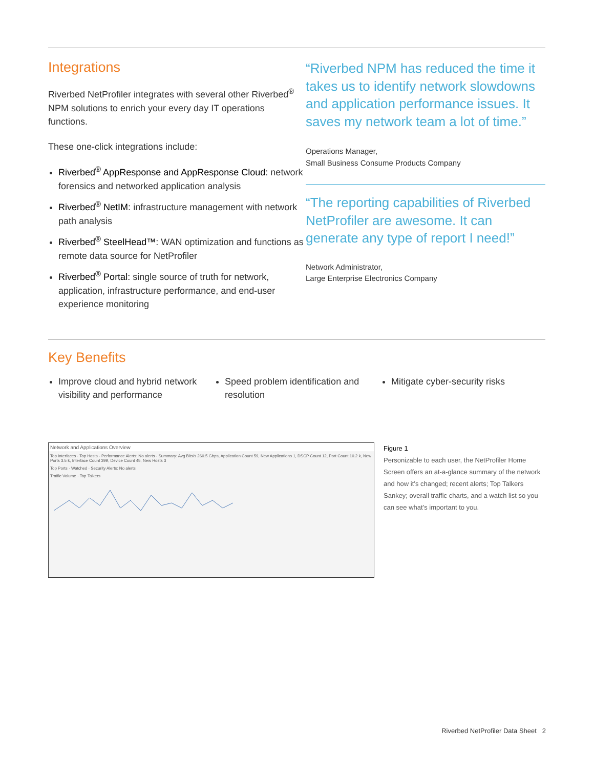Integrations
Riverbed NetProfiler integrates with several other Riverbed<sup>®</sup> NPM solutions to enrich your every day IT operations functions.
These one-click integrations include:
Riverbed<sup>®</sup> AppResponse and AppResponse Cloud: network forensics and networked application analysis
Riverbed<sup>®</sup> NetIM: infrastructure management with network path analysis
Riverbed<sup>®</sup> SteelHead™: WAN optimization and functions as remote data source for NetProfiler
Riverbed<sup>®</sup> Portal: single source of truth for network, application, infrastructure performance, and end-user experience monitoring
“Riverbed NPM has reduced the time it takes us to identify network slowdowns and application performance issues. It saves my network team a lot of time.”
Operations Manager,
Small Business Consume Products Company
“The reporting capabilities of Riverbed NetProfiler are awesome. It can generate any type of report I need!”
Network Administrator,
Large Enterprise Electronics Company
Key Benefits
Improve cloud and hybrid network visibility and performance
Speed problem identification and resolution
Mitigate cyber-security risks
Network and Applications Overview
Top Interfaces · Top Hosts · Performance Alerts: No alerts · Summary: Avg Bits/s 260.5 Gbps, Application Count 59, New Applications 1, DSCP Count 12, Port Count 10.2 k, New Ports 3.5 k, Interface Count 399, Device Count 45, New Hosts 3
Top Ports · Watched · Security Alerts: No alerts
Traffic Volume · Top Talkers
Figure 1
Personizable to each user, the NetProfiler Home Screen offers an at-a-glance summary of the network and how it’s changed; recent alerts; Top Talkers Sankey; overall traffic charts, and a watch list so you can see what’s important to you.
Riverbed NetProfiler Data Sheet 2